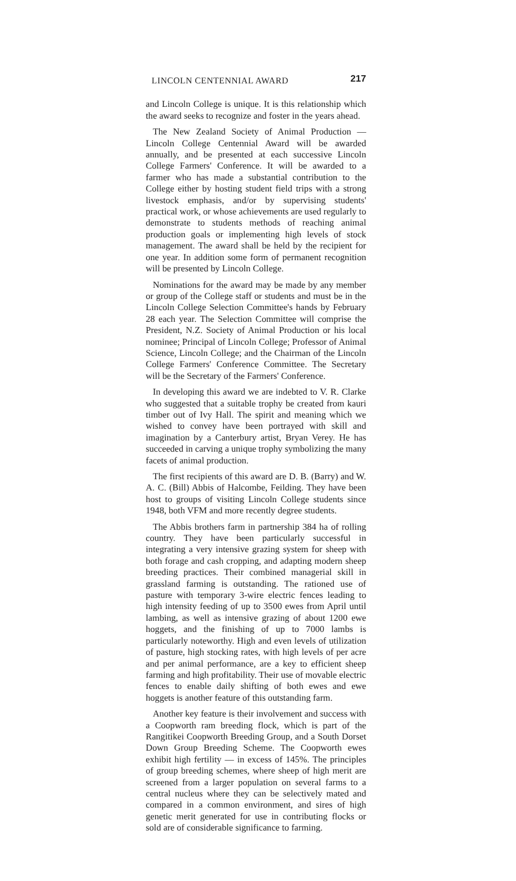LINCOLN CENTENNIAL AWARD 217
and Lincoln College is unique. It is this relationship which the award seeks to recognize and foster in the years ahead.
The New Zealand Society of Animal Production — Lincoln College Centennial Award will be awarded annually, and be presented at each successive Lincoln College Farmers' Conference. It will be awarded to a farmer who has made a substantial contribution to the College either by hosting student field trips with a strong livestock emphasis, and/or by supervising students' practical work, or whose achievements are used regularly to demonstrate to students methods of reaching animal production goals or implementing high levels of stock management. The award shall be held by the recipient for one year. In addition some form of permanent recognition will be presented by Lincoln College.
Nominations for the award may be made by any member or group of the College staff or students and must be in the Lincoln College Selection Committee's hands by February 28 each year. The Selection Committee will comprise the President, N.Z. Society of Animal Production or his local nominee; Principal of Lincoln College; Professor of Animal Science, Lincoln College; and the Chairman of the Lincoln College Farmers' Conference Committee. The Secretary will be the Secretary of the Farmers' Conference.
In developing this award we are indebted to V. R. Clarke who suggested that a suitable trophy be created from kauri timber out of Ivy Hall. The spirit and meaning which we wished to convey have been portrayed with skill and imagination by a Canterbury artist, Bryan Verey. He has succeeded in carving a unique trophy symbolizing the many facets of animal production.
The first recipients of this award are D. B. (Barry) and W. A. C. (Bill) Abbis of Halcombe, Feilding. They have been host to groups of visiting Lincoln College students since 1948, both VFM and more recently degree students.
The Abbis brothers farm in partnership 384 ha of rolling country. They have been particularly successful in integrating a very intensive grazing system for sheep with both forage and cash cropping, and adapting modern sheep breeding practices. Their combined managerial skill in grassland farming is outstanding. The rationed use of pasture with temporary 3-wire electric fences leading to high intensity feeding of up to 3500 ewes from April until lambing, as well as intensive grazing of about 1200 ewe hoggets, and the finishing of up to 7000 lambs is particularly noteworthy. High and even levels of utilization of pasture, high stocking rates, with high levels of per acre and per animal performance, are a key to efficient sheep farming and high profitability. Their use of movable electric fences to enable daily shifting of both ewes and ewe hoggets is another feature of this outstanding farm.
Another key feature is their involvement and success with a Coopworth ram breeding flock, which is part of the Rangitikei Coopworth Breeding Group, and a South Dorset Down Group Breeding Scheme. The Coopworth ewes exhibit high fertility — in excess of 145%. The principles of group breeding schemes, where sheep of high merit are screened from a larger population on several farms to a central nucleus where they can be selectively mated and compared in a common environment, and sires of high genetic merit generated for use in contributing flocks or sold are of considerable significance to farming.